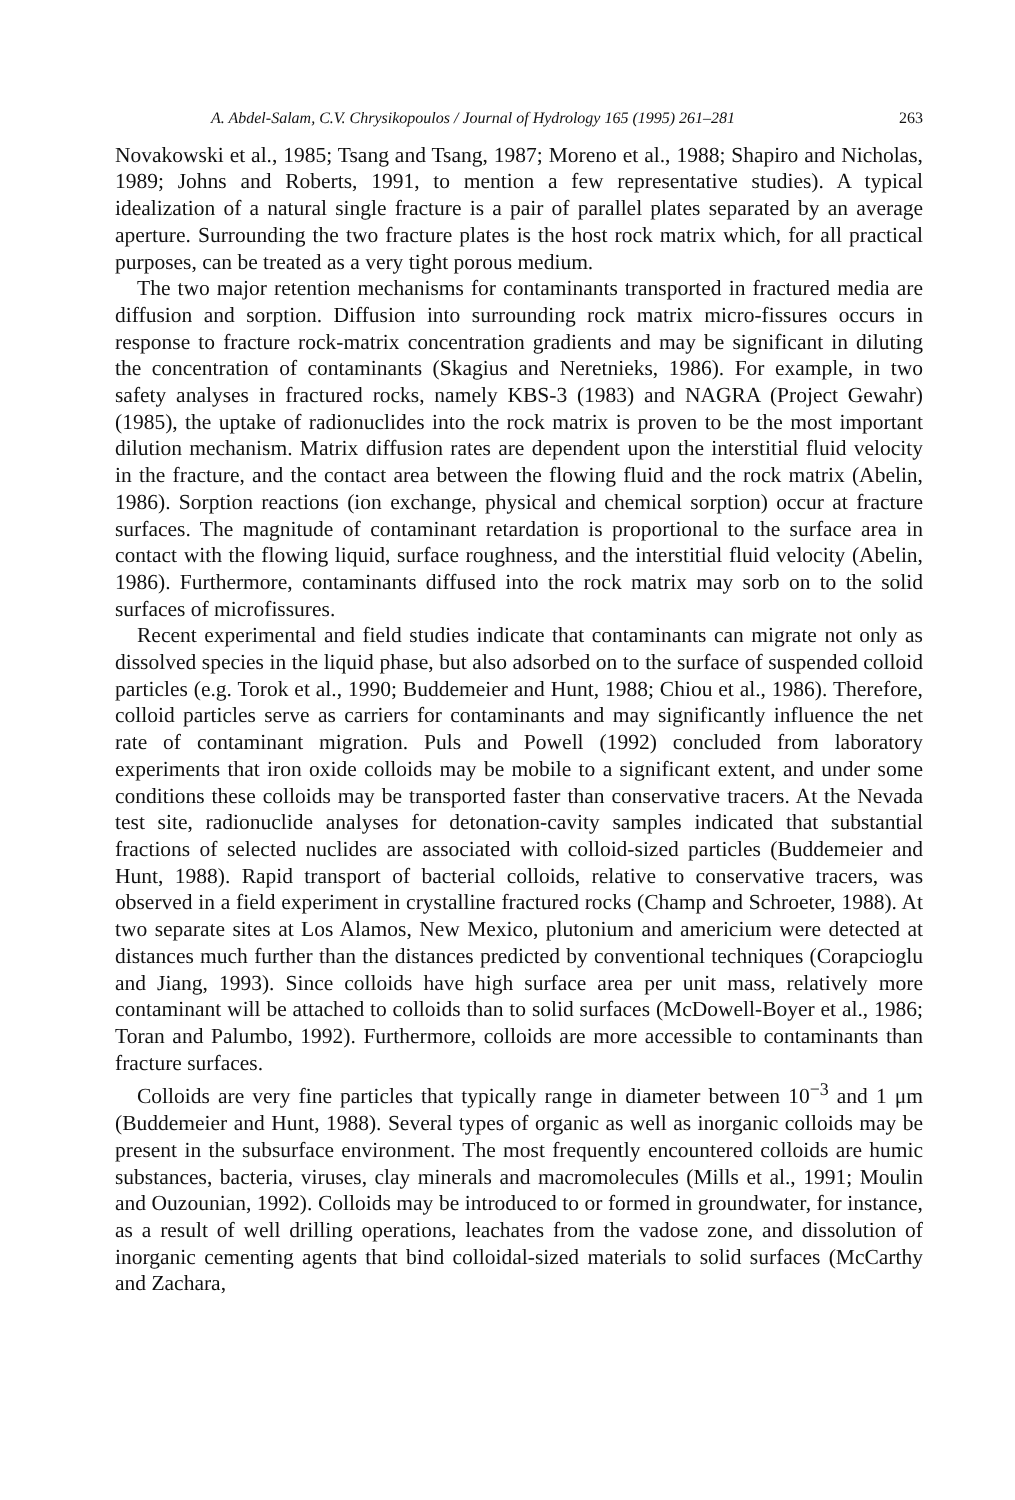A. Abdel-Salam, C.V. Chrysikopoulos / Journal of Hydrology 165 (1995) 261–281 263
Novakowski et al., 1985; Tsang and Tsang, 1987; Moreno et al., 1988; Shapiro and Nicholas, 1989; Johns and Roberts, 1991, to mention a few representative studies). A typical idealization of a natural single fracture is a pair of parallel plates separated by an average aperture. Surrounding the two fracture plates is the host rock matrix which, for all practical purposes, can be treated as a very tight porous medium.
The two major retention mechanisms for contaminants transported in fractured media are diffusion and sorption. Diffusion into surrounding rock matrix micro-fissures occurs in response to fracture rock-matrix concentration gradients and may be significant in diluting the concentration of contaminants (Skagius and Neretnieks, 1986). For example, in two safety analyses in fractured rocks, namely KBS-3 (1983) and NAGRA (Project Gewahr) (1985), the uptake of radionuclides into the rock matrix is proven to be the most important dilution mechanism. Matrix diffusion rates are dependent upon the interstitial fluid velocity in the fracture, and the contact area between the flowing fluid and the rock matrix (Abelin, 1986). Sorption reactions (ion exchange, physical and chemical sorption) occur at fracture surfaces. The magnitude of contaminant retardation is proportional to the surface area in contact with the flowing liquid, surface roughness, and the interstitial fluid velocity (Abelin, 1986). Furthermore, contaminants diffused into the rock matrix may sorb on to the solid surfaces of microfissures.
Recent experimental and field studies indicate that contaminants can migrate not only as dissolved species in the liquid phase, but also adsorbed on to the surface of suspended colloid particles (e.g. Torok et al., 1990; Buddemeier and Hunt, 1988; Chiou et al., 1986). Therefore, colloid particles serve as carriers for contaminants and may significantly influence the net rate of contaminant migration. Puls and Powell (1992) concluded from laboratory experiments that iron oxide colloids may be mobile to a significant extent, and under some conditions these colloids may be transported faster than conservative tracers. At the Nevada test site, radionuclide analyses for detonation-cavity samples indicated that substantial fractions of selected nuclides are associated with colloid-sized particles (Buddemeier and Hunt, 1988). Rapid transport of bacterial colloids, relative to conservative tracers, was observed in a field experiment in crystalline fractured rocks (Champ and Schroeter, 1988). At two separate sites at Los Alamos, New Mexico, plutonium and americium were detected at distances much further than the distances predicted by conventional techniques (Corapcioglu and Jiang, 1993). Since colloids have high surface area per unit mass, relatively more contaminant will be attached to colloids than to solid surfaces (McDowell-Boyer et al., 1986; Toran and Palumbo, 1992). Furthermore, colloids are more accessible to contaminants than fracture surfaces.
Colloids are very fine particles that typically range in diameter between 10<sup>−3</sup> and 1 μm (Buddemeier and Hunt, 1988). Several types of organic as well as inorganic colloids may be present in the subsurface environment. The most frequently encountered colloids are humic substances, bacteria, viruses, clay minerals and macromolecules (Mills et al., 1991; Moulin and Ouzounian, 1992). Colloids may be introduced to or formed in groundwater, for instance, as a result of well drilling operations, leachates from the vadose zone, and dissolution of inorganic cementing agents that bind colloidal-sized materials to solid surfaces (McCarthy and Zachara,